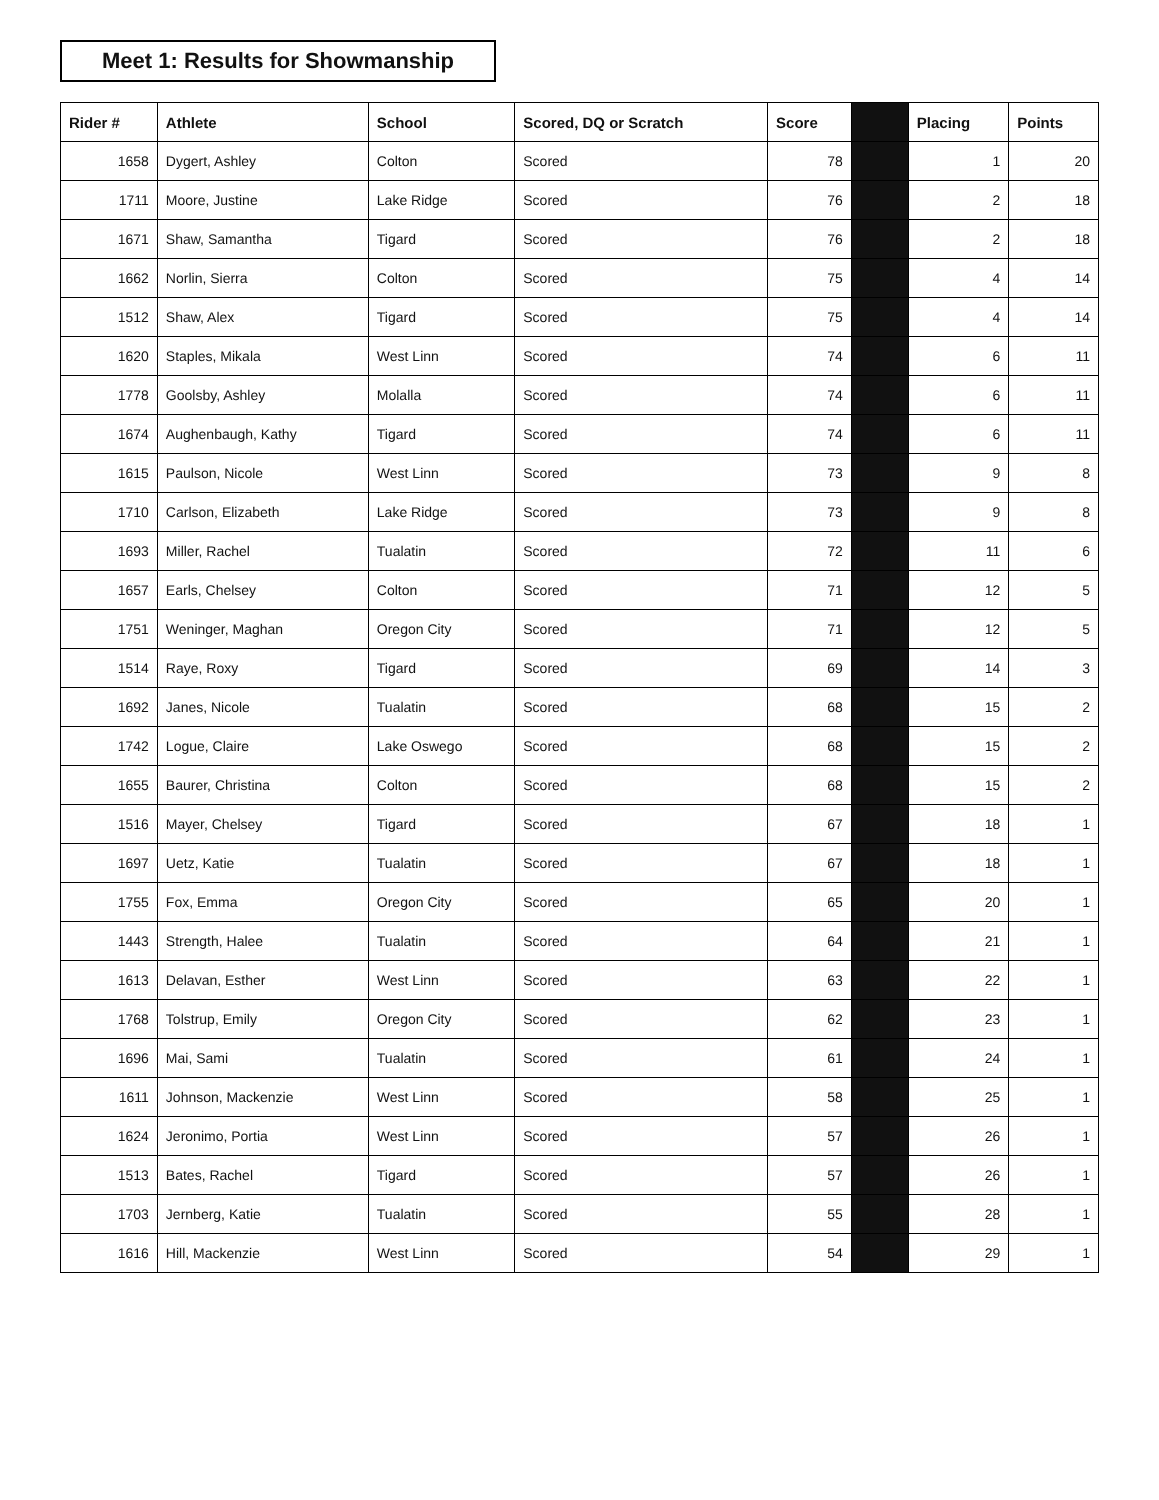Meet 1: Results for Showmanship
| Rider # | Athlete | School | Scored, DQ or Scratch | Score | | Placing | Points |
| --- | --- | --- | --- | --- | --- | --- | --- |
| 1658 | Dygert, Ashley | Colton | Scored | 78 | | 1 | 20 |
| 1711 | Moore, Justine | Lake Ridge | Scored | 76 | | 2 | 18 |
| 1671 | Shaw, Samantha | Tigard | Scored | 76 | | 2 | 18 |
| 1662 | Norlin, Sierra | Colton | Scored | 75 | | 4 | 14 |
| 1512 | Shaw, Alex | Tigard | Scored | 75 | | 4 | 14 |
| 1620 | Staples, Mikala | West Linn | Scored | 74 | | 6 | 11 |
| 1778 | Goolsby, Ashley | Molalla | Scored | 74 | | 6 | 11 |
| 1674 | Aughenbaugh, Kathy | Tigard | Scored | 74 | | 6 | 11 |
| 1615 | Paulson, Nicole | West Linn | Scored | 73 | | 9 | 8 |
| 1710 | Carlson, Elizabeth | Lake Ridge | Scored | 73 | | 9 | 8 |
| 1693 | Miller, Rachel | Tualatin | Scored | 72 | | 11 | 6 |
| 1657 | Earls, Chelsey | Colton | Scored | 71 | | 12 | 5 |
| 1751 | Weninger, Maghan | Oregon City | Scored | 71 | | 12 | 5 |
| 1514 | Raye, Roxy | Tigard | Scored | 69 | | 14 | 3 |
| 1692 | Janes, Nicole | Tualatin | Scored | 68 | | 15 | 2 |
| 1742 | Logue, Claire | Lake Oswego | Scored | 68 | | 15 | 2 |
| 1655 | Baurer, Christina | Colton | Scored | 68 | | 15 | 2 |
| 1516 | Mayer, Chelsey | Tigard | Scored | 67 | | 18 | 1 |
| 1697 | Uetz, Katie | Tualatin | Scored | 67 | | 18 | 1 |
| 1755 | Fox, Emma | Oregon City | Scored | 65 | | 20 | 1 |
| 1443 | Strength, Halee | Tualatin | Scored | 64 | | 21 | 1 |
| 1613 | Delavan, Esther | West Linn | Scored | 63 | | 22 | 1 |
| 1768 | Tolstrup, Emily | Oregon City | Scored | 62 | | 23 | 1 |
| 1696 | Mai, Sami | Tualatin | Scored | 61 | | 24 | 1 |
| 1611 | Johnson, Mackenzie | West Linn | Scored | 58 | | 25 | 1 |
| 1624 | Jeronimo, Portia | West Linn | Scored | 57 | | 26 | 1 |
| 1513 | Bates, Rachel | Tigard | Scored | 57 | | 26 | 1 |
| 1703 | Jernberg, Katie | Tualatin | Scored | 55 | | 28 | 1 |
| 1616 | Hill, Mackenzie | West Linn | Scored | 54 | | 29 | 1 |